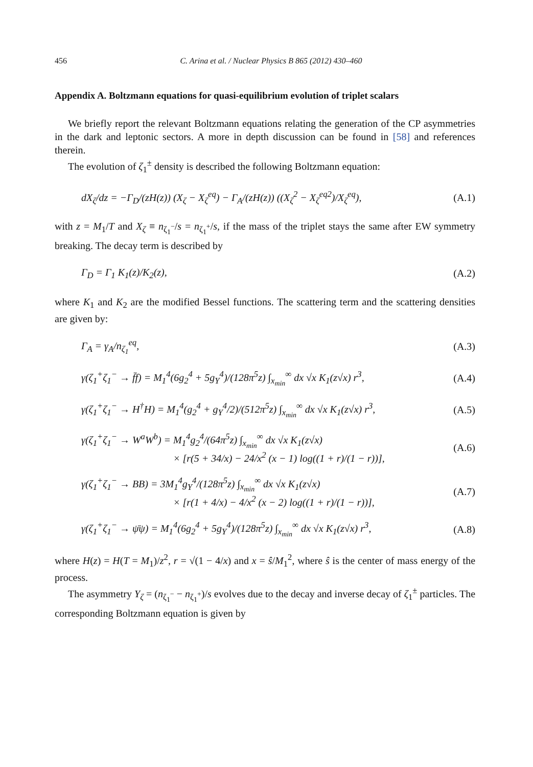456 C. Arina et al. / Nuclear Physics B 865 (2012) 430–460
Appendix A. Boltzmann equations for quasi-equilibrium evolution of triplet scalars
We briefly report the relevant Boltzmann equations relating the generation of the CP asymmetries in the dark and leptonic sectors. A more in depth discussion can be found in [58] and references therein.
The evolution of ζ<sub>1</sub><sup>±</sup> density is described the following Boltzmann equation:
dX<sub>ζ</sub>/dz = −Γ<sub>D</sub>/(zH(z)) (X<sub>ζ</sub> − X<sub>ζ</sub><sup>eq</sup>) − Γ<sub>A</sub>/(zH(z)) ((X<sub>ζ</sub><sup>2</sup> − X<sub>ζ</sub><sup>eq2</sup>)/X<sub>ζ</sub><sup>eq</sup>), (A.1)
with z = M<sub>1</sub>/T and X<sub>ζ</sub> ≡ n<sub>ζ<sub>1</sub><sup>−</sup></sub>/s = n<sub>ζ<sub>1</sub><sup>+</sup></sub>/s, if the mass of the triplet stays the same after EW symmetry breaking. The decay term is described by
Γ<sub>D</sub> = Γ<sub>1</sub> K<sub>1</sub>(z)/K<sub>2</sub>(z), (A.2)
where K<sub>1</sub> and K<sub>2</sub> are the modified Bessel functions. The scattering term and the scattering densities are given by:
Γ<sub>A</sub> = γ<sub>A</sub>/n<sub>ζ<sub>1</sub></sub><sup>eq</sup>, (A.3)
γ(ζ<sub>1</sub><sup>+</sup>ζ<sub>1</sub><sup>−</sup> → f̄f) = M<sub>1</sub><sup>4</sup>(6g<sub>2</sub><sup>4</sup> + 5g<sub>Y</sub><sup>4</sup>)/(128π<sup>5</sup>z) ∫<sub>x<sub>min</sub></sub><sup>∞</sup> dx √x K<sub>1</sub>(z√x) r<sup>3</sup>, (A.4)
γ(ζ<sub>1</sub><sup>+</sup>ζ<sub>1</sub><sup>−</sup> → H<sup>†</sup>H) = M<sub>1</sub><sup>4</sup>(g<sub>2</sub><sup>4</sup> + g<sub>Y</sub><sup>4</sup>/2)/(512π<sup>5</sup>z) ∫<sub>x<sub>min</sub></sub><sup>∞</sup> dx √x K<sub>1</sub>(z√x) r<sup>3</sup>, (A.5)
γ(ζ<sub>1</sub><sup>+</sup>ζ<sub>1</sub><sup>−</sup> → W<sup>a</sup>W<sup>b</sup>) = M<sub>1</sub><sup>4</sup>g<sub>2</sub><sup>4</sup>/(64π<sup>5</sup>z) ∫<sub>x<sub>min</sub></sub><sup>∞</sup> dx √x K<sub>1</sub>(z√x)
× [r(5 + 34/x) − 24/x<sup>2</sup> (x − 1) log((1 + r)/(1 − r))], (A.6)
γ(ζ<sub>1</sub><sup>+</sup>ζ<sub>1</sub><sup>−</sup> → BB) = 3M<sub>1</sub><sup>4</sup>g<sub>Y</sub><sup>4</sup>/(128π<sup>5</sup>z) ∫<sub>x<sub>min</sub></sub><sup>∞</sup> dx √x K<sub>1</sub>(z√x)
× [r(1 + 4/x) − 4/x<sup>2</sup> (x − 2) log((1 + r)/(1 − r))], (A.7)
γ(ζ<sub>1</sub><sup>+</sup>ζ<sub>1</sub><sup>−</sup> → ψ̄ψ) = M<sub>1</sub><sup>4</sup>(6g<sub>2</sub><sup>4</sup> + 5g<sub>Y</sub><sup>4</sup>)/(128π<sup>5</sup>z) ∫<sub>x<sub>min</sub></sub><sup>∞</sup> dx √x K<sub>1</sub>(z√x) r<sup>3</sup>, (A.8)
where H(z) = H(T = M<sub>1</sub>)/z<sup>2</sup>, r = √(1 − 4/x) and x = ŝ/M<sub>1</sub><sup>2</sup>, where ŝ is the center of mass energy of the process.
The asymmetry Y<sub>ζ</sub> = (n<sub>ζ<sub>1</sub><sup>−</sup></sub> − n<sub>ζ<sub>1</sub><sup>+</sup></sub>)/s evolves due to the decay and inverse decay of ζ<sub>1</sub><sup>±</sup> particles. The corresponding Boltzmann equation is given by